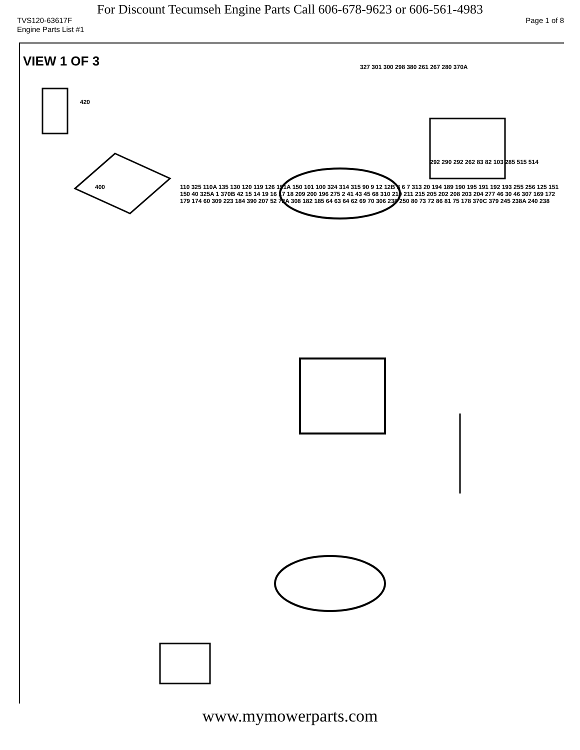For Discount Tecumseh Engine Parts Call 606-678-9623 or 606-561-4983
TVS120-63617F Page 1 of 8
Engine Parts List #1
VIEW 1 OF 3
420
400
327 301 300 298 380 261 267 280 370A
292 290 292 262 83 82 103 285 515 514
110 325 110A 135 130 120 119 126 151A 150 101 100 324 314 315 90 9 12 12B 8 6 7 313 20 194 189 190 195 191 192 193 255 256 125 151 150 40 325A 1 370B 42 15 14 19 16 17 18 209 200 196 275 2 41 43 45 68 310 210 211 215 205 202 208 203 204 277 46 30 46 307 169 172 179 174 60 309 223 184 390 207 52 72A 308 182 185 64 63 64 62 69 70 306 238 250 80 73 72 86 81 75 178 370C 379 245 238A 240 238
www.mymowerparts.com